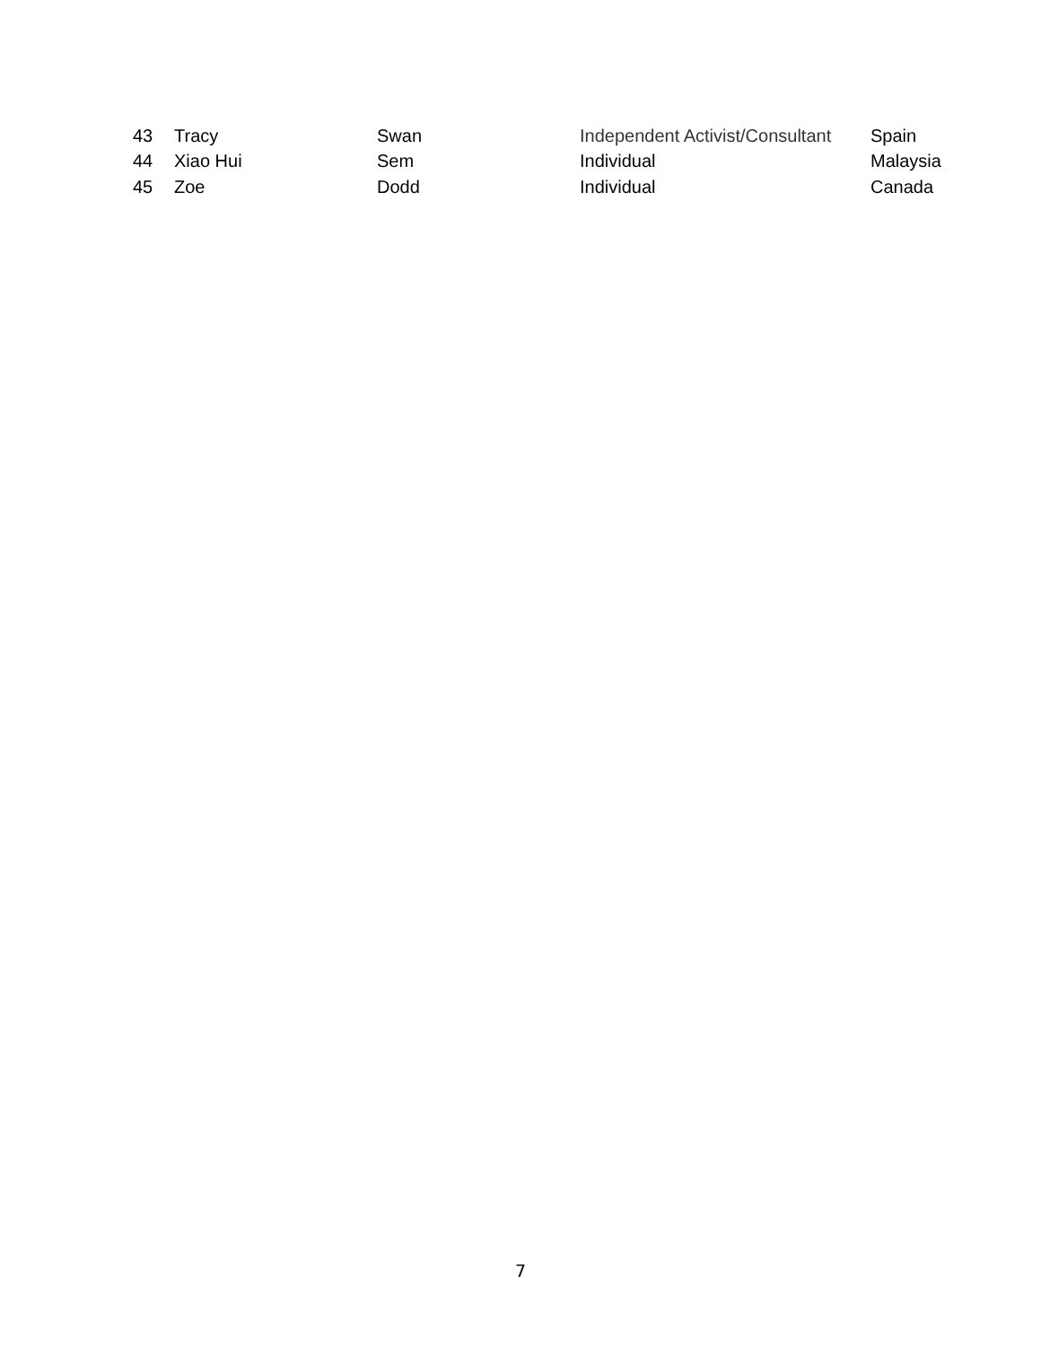| 43 | Tracy | Swan | Independent Activist/Consultant | Spain |
| 44 | Xiao Hui | Sem | Individual | Malaysia |
| 45 | Zoe | Dodd | Individual | Canada |
7